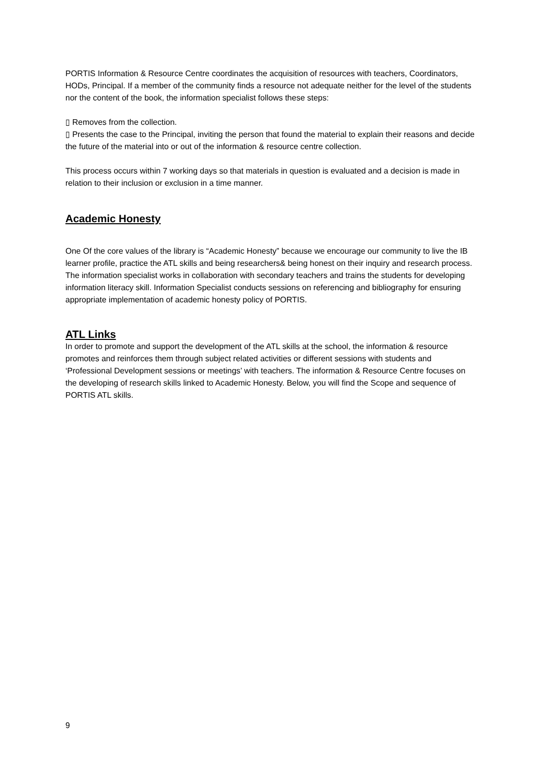PORTIS Information & Resource Centre coordinates the acquisition of resources with teachers, Coordinators, HODs, Principal. If a member of the community finds a resource not adequate neither for the level of the students nor the content of the book, the information specialist follows these steps:
▯ Removes from the collection.
▯ Presents the case to the Principal, inviting the person that found the material to explain their reasons and decide the future of the material into or out of the information & resource centre collection.
This process occurs within 7 working days so that materials in question is evaluated and a decision is made in relation to their inclusion or exclusion in a time manner.
Academic Honesty
One Of the core values of the library is “Academic Honesty” because we encourage our community to live the IB learner profile, practice the ATL skills and being researchers& being honest on their inquiry and research process. The information specialist works in collaboration with secondary teachers and trains the students for developing information literacy skill. Information Specialist conducts sessions on referencing and bibliography for ensuring appropriate implementation of academic honesty policy of PORTIS.
ATL Links
In order to promote and support the development of the ATL skills at the school, the information & resource promotes and reinforces them through subject related activities or different sessions with students and ‘Professional Development sessions or meetings’ with teachers. The information & Resource Centre focuses on the developing of research skills linked to Academic Honesty. Below, you will find the Scope and sequence of PORTIS ATL skills.
9